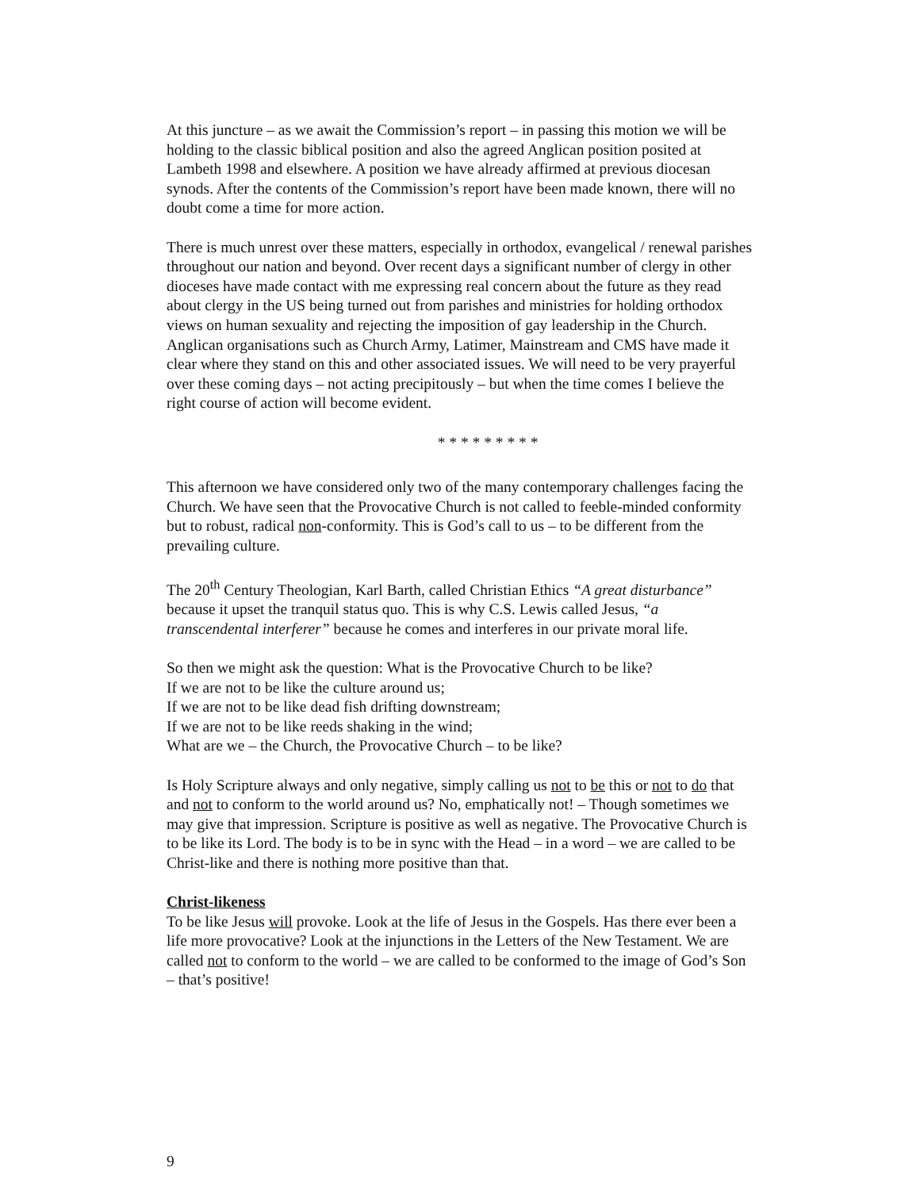At this juncture – as we await the Commission’s report – in passing this motion we will be holding to the classic biblical position and also the agreed Anglican position posited at Lambeth 1998 and elsewhere. A position we have already affirmed at previous diocesan synods. After the contents of the Commission’s report have been made known, there will no doubt come a time for more action.
There is much unrest over these matters, especially in orthodox, evangelical / renewal parishes throughout our nation and beyond. Over recent days a significant number of clergy in other dioceses have made contact with me expressing real concern about the future as they read about clergy in the US being turned out from parishes and ministries for holding orthodox views on human sexuality and rejecting the imposition of gay leadership in the Church. Anglican organisations such as Church Army, Latimer, Mainstream and CMS have made it clear where they stand on this and other associated issues. We will need to be very prayerful over these coming days – not acting precipitously – but when the time comes I believe the right course of action will become evident.
* * * * * * * * *
This afternoon we have considered only two of the many contemporary challenges facing the Church. We have seen that the Provocative Church is not called to feeble-minded conformity but to robust, radical non-conformity. This is God’s call to us – to be different from the prevailing culture.
The 20<sup>th</sup> Century Theologian, Karl Barth, called Christian Ethics “A great disturbance” because it upset the tranquil status quo. This is why C.S. Lewis called Jesus, “a transcendental interferer” because he comes and interferes in our private moral life.
So then we might ask the question: What is the Provocative Church to be like?
If we are not to be like the culture around us;
If we are not to be like dead fish drifting downstream;
If we are not to be like reeds shaking in the wind;
What are we – the Church, the Provocative Church – to be like?
Is Holy Scripture always and only negative, simply calling us not to be this or not to do that and not to conform to the world around us? No, emphatically not! – Though sometimes we may give that impression. Scripture is positive as well as negative. The Provocative Church is to be like its Lord. The body is to be in sync with the Head – in a word – we are called to be Christ-like and there is nothing more positive than that.
Christ-likeness
To be like Jesus will provoke. Look at the life of Jesus in the Gospels. Has there ever been a life more provocative? Look at the injunctions in the Letters of the New Testament. We are called not to conform to the world – we are called to be conformed to the image of God’s Son – that’s positive!
9